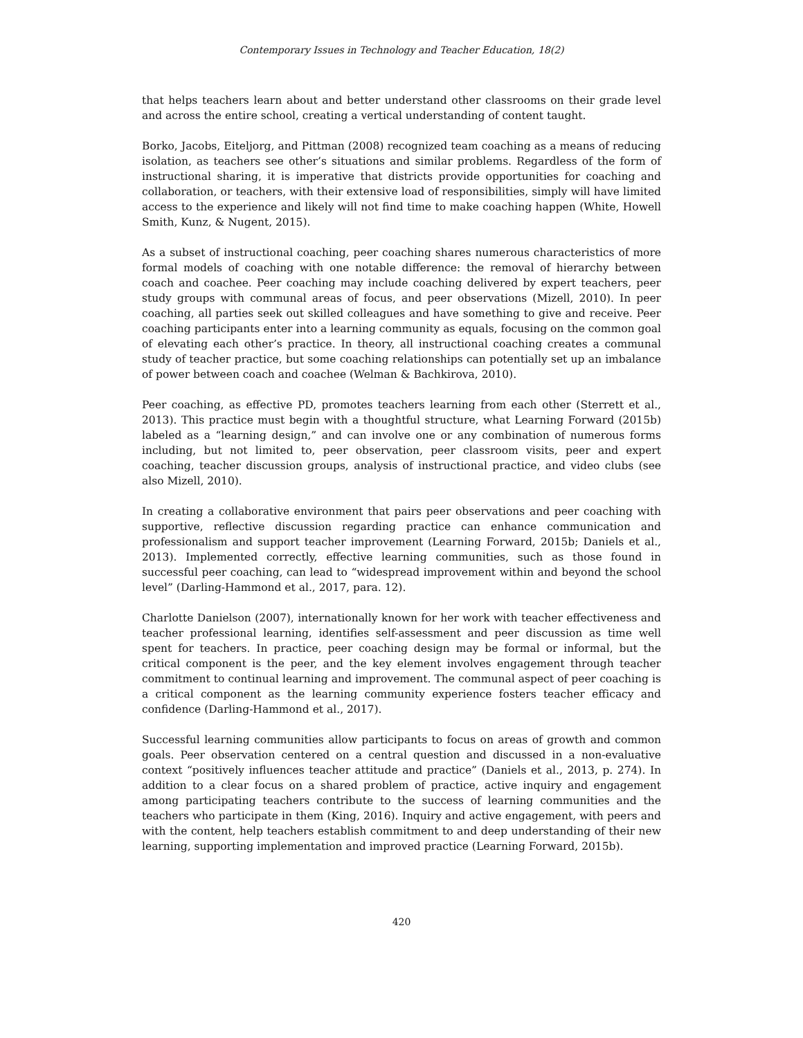Contemporary Issues in Technology and Teacher Education, 18(2)
that helps teachers learn about and better understand other classrooms on their grade level and across the entire school, creating a vertical understanding of content taught.
Borko, Jacobs, Eiteljorg, and Pittman (2008) recognized team coaching as a means of reducing isolation, as teachers see other’s situations and similar problems. Regardless of the form of instructional sharing, it is imperative that districts provide opportunities for coaching and collaboration, or teachers, with their extensive load of responsibilities, simply will have limited access to the experience and likely will not find time to make coaching happen (White, Howell Smith, Kunz, & Nugent, 2015).
As a subset of instructional coaching, peer coaching shares numerous characteristics of more formal models of coaching with one notable difference: the removal of hierarchy between coach and coachee. Peer coaching may include coaching delivered by expert teachers, peer study groups with communal areas of focus, and peer observations (Mizell, 2010). In peer coaching, all parties seek out skilled colleagues and have something to give and receive. Peer coaching participants enter into a learning community as equals, focusing on the common goal of elevating each other’s practice. In theory, all instructional coaching creates a communal study of teacher practice, but some coaching relationships can potentially set up an imbalance of power between coach and coachee (Welman & Bachkirova, 2010).
Peer coaching, as effective PD, promotes teachers learning from each other (Sterrett et al., 2013). This practice must begin with a thoughtful structure, what Learning Forward (2015b) labeled as a “learning design,” and can involve one or any combination of numerous forms including, but not limited to, peer observation, peer classroom visits, peer and expert coaching, teacher discussion groups, analysis of instructional practice, and video clubs (see also Mizell, 2010).
In creating a collaborative environment that pairs peer observations and peer coaching with supportive, reflective discussion regarding practice can enhance communication and professionalism and support teacher improvement (Learning Forward, 2015b; Daniels et al., 2013). Implemented correctly, effective learning communities, such as those found in successful peer coaching, can lead to “widespread improvement within and beyond the school level” (Darling-Hammond et al., 2017, para. 12).
Charlotte Danielson (2007), internationally known for her work with teacher effectiveness and teacher professional learning, identifies self-assessment and peer discussion as time well spent for teachers. In practice, peer coaching design may be formal or informal, but the critical component is the peer, and the key element involves engagement through teacher commitment to continual learning and improvement. The communal aspect of peer coaching is a critical component as the learning community experience fosters teacher efficacy and confidence (Darling-Hammond et al., 2017).
Successful learning communities allow participants to focus on areas of growth and common goals. Peer observation centered on a central question and discussed in a non-evaluative context “positively influences teacher attitude and practice” (Daniels et al., 2013, p. 274). In addition to a clear focus on a shared problem of practice, active inquiry and engagement among participating teachers contribute to the success of learning communities and the teachers who participate in them (King, 2016). Inquiry and active engagement, with peers and with the content, help teachers establish commitment to and deep understanding of their new learning, supporting implementation and improved practice (Learning Forward, 2015b).
420